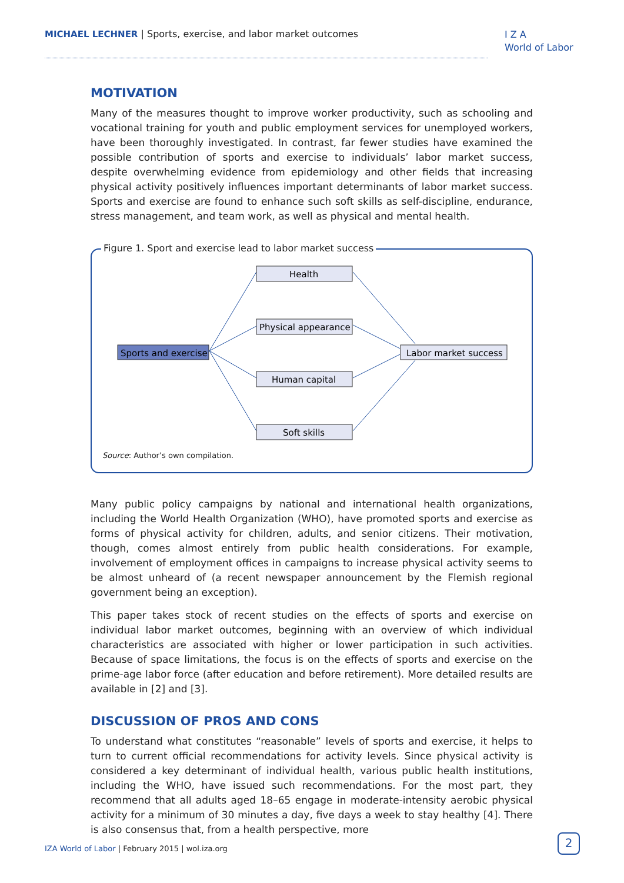MICHAEL LECHNER | Sports, exercise, and labor market outcomes
I Z A
World of Labor
MOTIVATION
Many of the measures thought to improve worker productivity, such as schooling and vocational training for youth and public employment services for unemployed workers, have been thoroughly investigated. In contrast, far fewer studies have examined the possible contribution of sports and exercise to individuals’ labor market success, despite overwhelming evidence from epidemiology and other fields that increasing physical activity positively influences important determinants of labor market success. Sports and exercise are found to enhance such soft skills as self-discipline, endurance, stress management, and team work, as well as physical and mental health.
Figure 1. Sport and exercise lead to labor market success
Sports and exercise
Health
Physical appearance
Human capital
Soft skills
Labor market success
Source: Author’s own compilation.
Many public policy campaigns by national and international health organizations, including the World Health Organization (WHO), have promoted sports and exercise as forms of physical activity for children, adults, and senior citizens. Their motivation, though, comes almost entirely from public health considerations. For example, involvement of employment offices in campaigns to increase physical activity seems to be almost unheard of (a recent newspaper announcement by the Flemish regional government being an exception).
This paper takes stock of recent studies on the effects of sports and exercise on individual labor market outcomes, beginning with an overview of which individual characteristics are associated with higher or lower participation in such activities. Because of space limitations, the focus is on the effects of sports and exercise on the prime-age labor force (after education and before retirement). More detailed results are available in [2] and [3].
DISCUSSION OF PROS AND CONS
To understand what constitutes “reasonable” levels of sports and exercise, it helps to turn to current official recommendations for activity levels. Since physical activity is considered a key determinant of individual health, various public health institutions, including the WHO, have issued such recommendations. For the most part, they recommend that all adults aged 18–65 engage in moderate-intensity aerobic physical activity for a minimum of 30 minutes a day, five days a week to stay healthy [4]. There is also consensus that, from a health perspective, more
IZA World of Labor | February 2015 | wol.iza.org
2